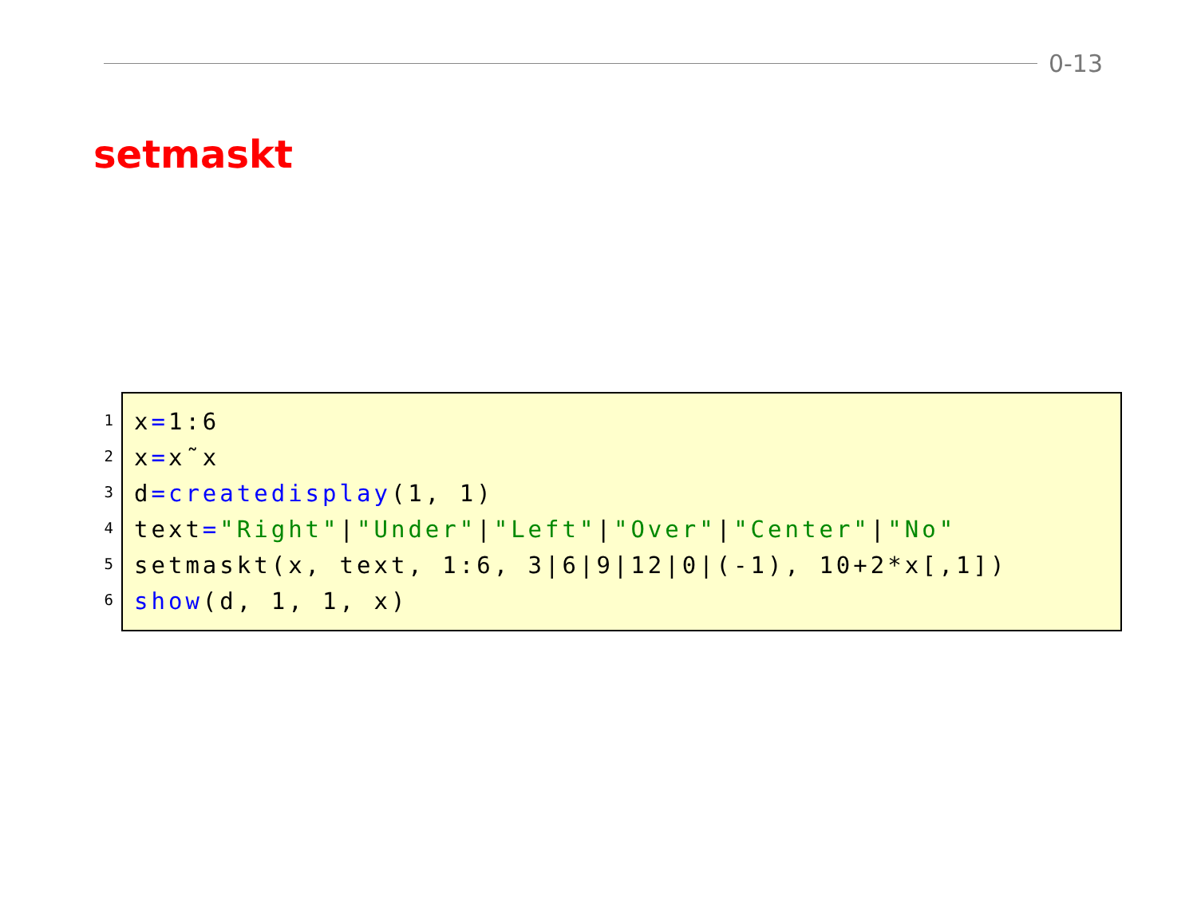0-13
setmaskt
1
2
3
4
5
6
x=1:6 x=x˜x d=createdisplay(1, 1) text="Right"|"Under"|"Left"|"Over"|"Center"|"No" setmaskt(x, text, 1:6, 3|6|9|12|0|(-1), 10+2*x[,1]) show(d, 1, 1, x)